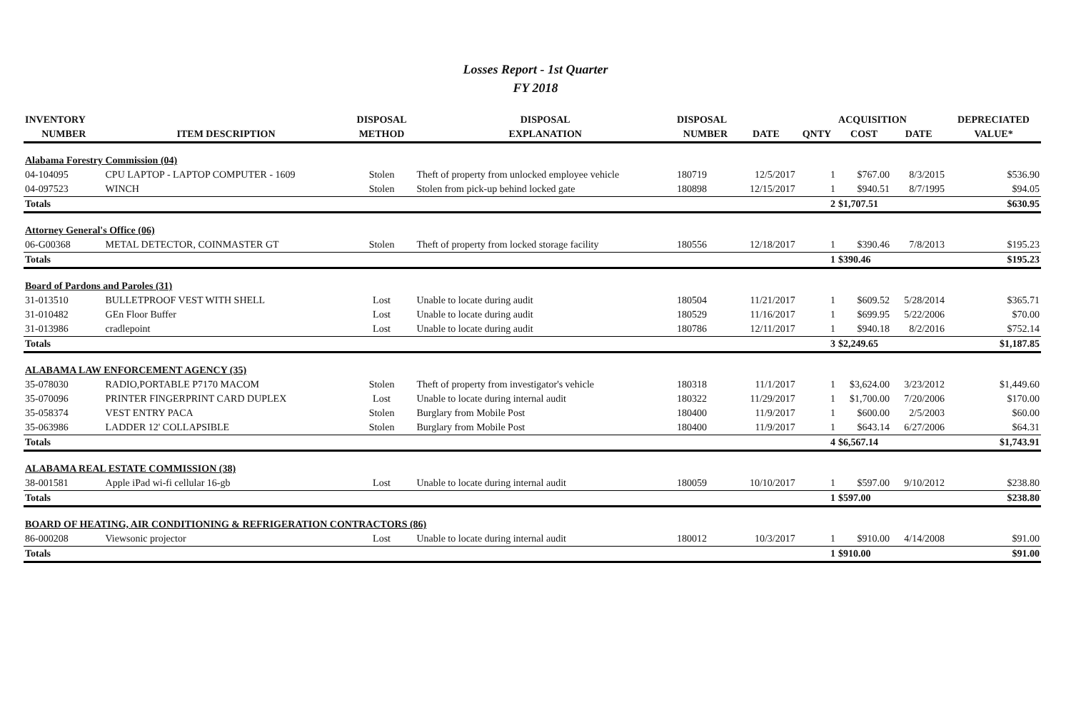Losses Report - 1st Quarter
FY 2018
| INVENTORY | | DISPOSAL | DISPOSAL | DISPOSAL | | | ACQUISITION | | DEPRECIATED |
| --- | --- | --- | --- | --- | --- | --- | --- | --- | --- |
| NUMBER | ITEM DESCRIPTION | METHOD | EXPLANATION | NUMBER | DATE | QNTY | COST | DATE | VALUE* |
| Alabama Forestry Commission (04) | | | | | | | | | |
| 04-104095 | CPU LAPTOP - LAPTOP COMPUTER - 1609 | Stolen | Theft of property from unlocked employee vehicle | 180719 | 12/5/2017 | 1 | $767.00 | 8/3/2015 | $536.90 |
| 04-097523 | WINCH | Stolen | Stolen from pick-up behind locked gate | 180898 | 12/15/2017 | 1 | $940.51 | 8/7/1995 | $94.05 |
| Totals | | | | | | 2 | $1,707.51 | | $630.95 |
| Attorney General's Office (06) | | | | | | | | | |
| 06-G00368 | METAL DETECTOR, COINMASTER GT | Stolen | Theft of property from locked storage facility | 180556 | 12/18/2017 | 1 | $390.46 | 7/8/2013 | $195.23 |
| Totals | | | | | | 1 | $390.46 | | $195.23 |
| Board of Pardons and Paroles (31) | | | | | | | | | |
| 31-013510 | BULLETPROOF VEST WITH SHELL | Lost | Unable to locate during audit | 180504 | 11/21/2017 | 1 | $609.52 | 5/28/2014 | $365.71 |
| 31-010482 | GEn Floor Buffer | Lost | Unable to locate during audit | 180529 | 11/16/2017 | 1 | $699.95 | 5/22/2006 | $70.00 |
| 31-013986 | cradlepoint | Lost | Unable to locate during audit | 180786 | 12/11/2017 | 1 | $940.18 | 8/2/2016 | $752.14 |
| Totals | | | | | | 3 | $2,249.65 | | $1,187.85 |
| ALABAMA LAW ENFORCEMENT AGENCY (35) | | | | | | | | | |
| 35-078030 | RADIO,PORTABLE P7170 MACOM | Stolen | Theft of property from investigator's vehicle | 180318 | 11/1/2017 | 1 | $3,624.00 | 3/23/2012 | $1,449.60 |
| 35-070096 | PRINTER FINGERPRINT CARD DUPLEX | Lost | Unable to locate during internal audit | 180322 | 11/29/2017 | 1 | $1,700.00 | 7/20/2006 | $170.00 |
| 35-058374 | VEST ENTRY PACA | Stolen | Burglary from Mobile Post | 180400 | 11/9/2017 | 1 | $600.00 | 2/5/2003 | $60.00 |
| 35-063986 | LADDER 12' COLLAPSIBLE | Stolen | Burglary from Mobile Post | 180400 | 11/9/2017 | 1 | $643.14 | 6/27/2006 | $64.31 |
| Totals | | | | | | 4 | $6,567.14 | | $1,743.91 |
| ALABAMA REAL ESTATE COMMISSION (38) | | | | | | | | | |
| 38-001581 | Apple iPad wi-fi cellular 16-gb | Lost | Unable to locate during internal audit | 180059 | 10/10/2017 | 1 | $597.00 | 9/10/2012 | $238.80 |
| Totals | | | | | | 1 | $597.00 | | $238.80 |
| BOARD OF HEATING, AIR CONDITIONING & REFRIGERATION CONTRACTORS (86) | | | | | | | | | |
| 86-000208 | Viewsonic projector | Lost | Unable to locate during internal audit | 180012 | 10/3/2017 | 1 | $910.00 | 4/14/2008 | $91.00 |
| Totals | | | | | | 1 | $910.00 | | $91.00 |